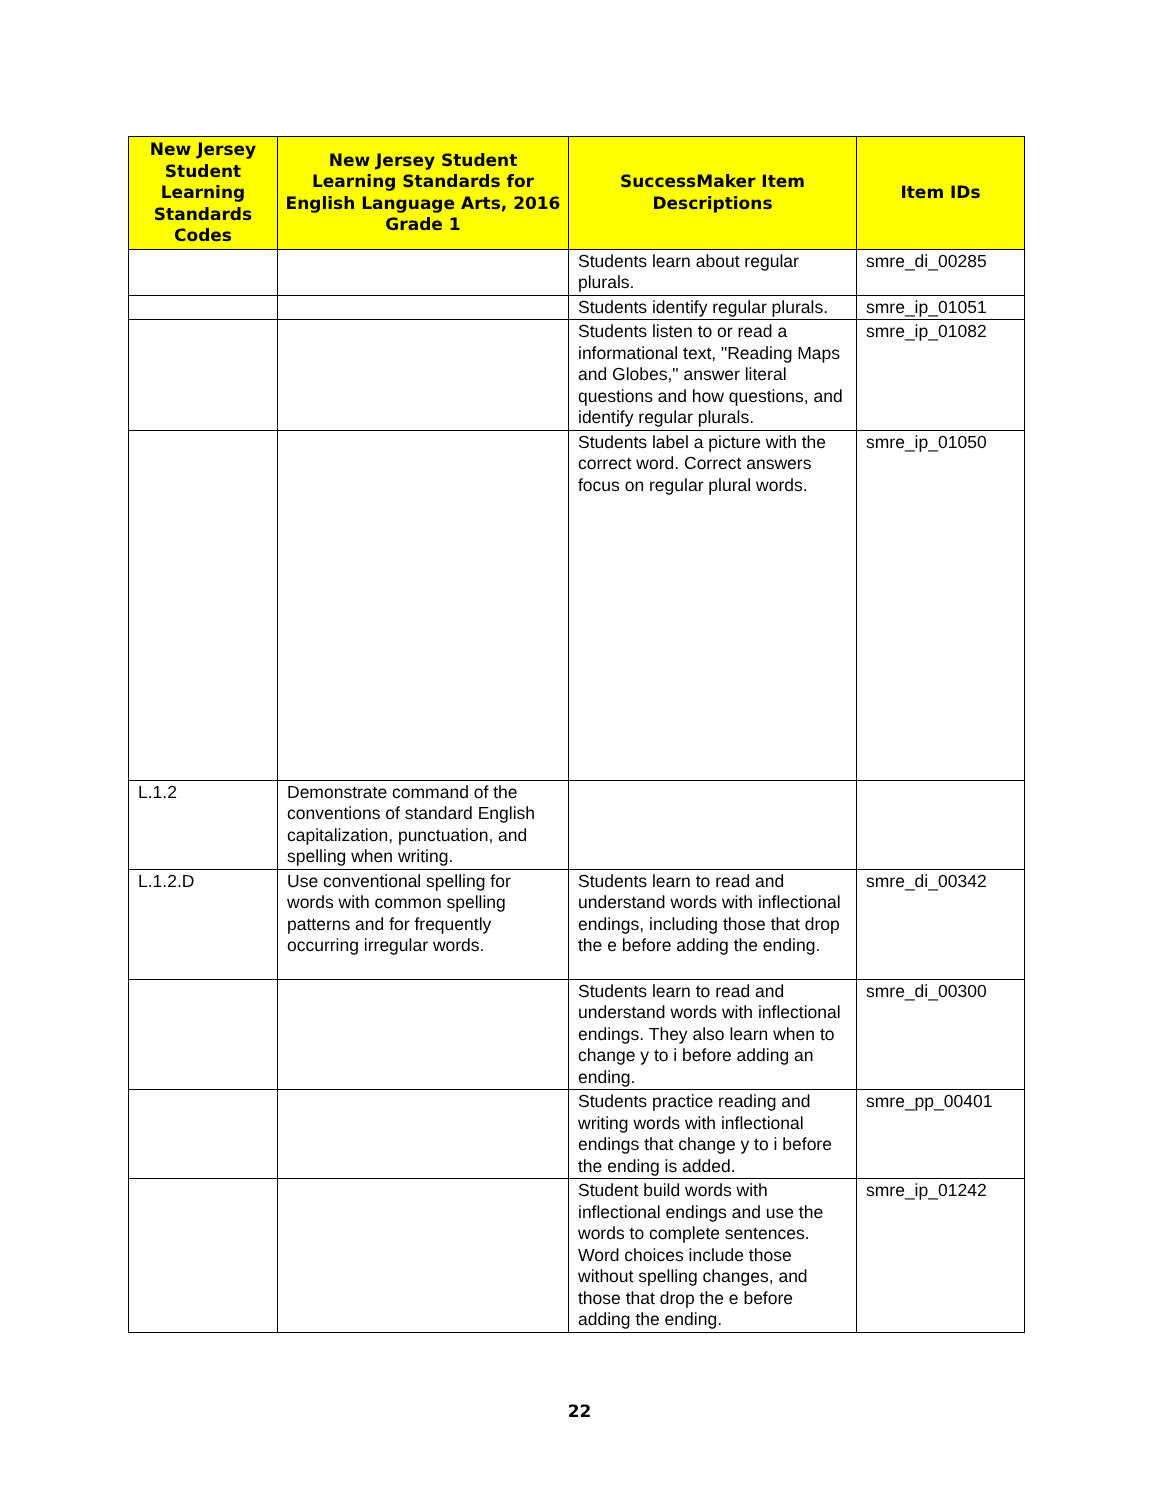| New Jersey Student Learning Standards Codes | New Jersey Student Learning Standards for English Language Arts, 2016 Grade 1 | SuccessMaker Item Descriptions | Item IDs |
| --- | --- | --- | --- |
| | | Students learn about regular plurals. | smre_di_00285 |
| | | Students identify regular plurals. | smre_ip_01051 |
| | | Students listen to or read a informational text, "Reading Maps and Globes," answer literal questions and how questions, and identify regular plurals. | smre_ip_01082 |
| | | Students label a picture with the correct word. Correct answers focus on regular plural words. | smre_ip_01050 |
| L.1.2 | Demonstrate command of the conventions of standard English capitalization, punctuation, and spelling when writing. | | |
| L.1.2.D | Use conventional spelling for words with common spelling patterns and for frequently occurring irregular words. | Students learn to read and understand words with inflectional endings, including those that drop the e before adding the ending. | smre_di_00342 |
| | | Students learn to read and understand words with inflectional endings. They also learn when to change y to i before adding an ending. | smre_di_00300 |
| | | Students practice reading and writing words with inflectional endings that change y to i before the ending is added. | smre_pp_00401 |
| | | Student build words with inflectional endings and use the words to complete sentences. Word choices include those without spelling changes, and those that drop the e before adding the ending. | smre_ip_01242 |
22